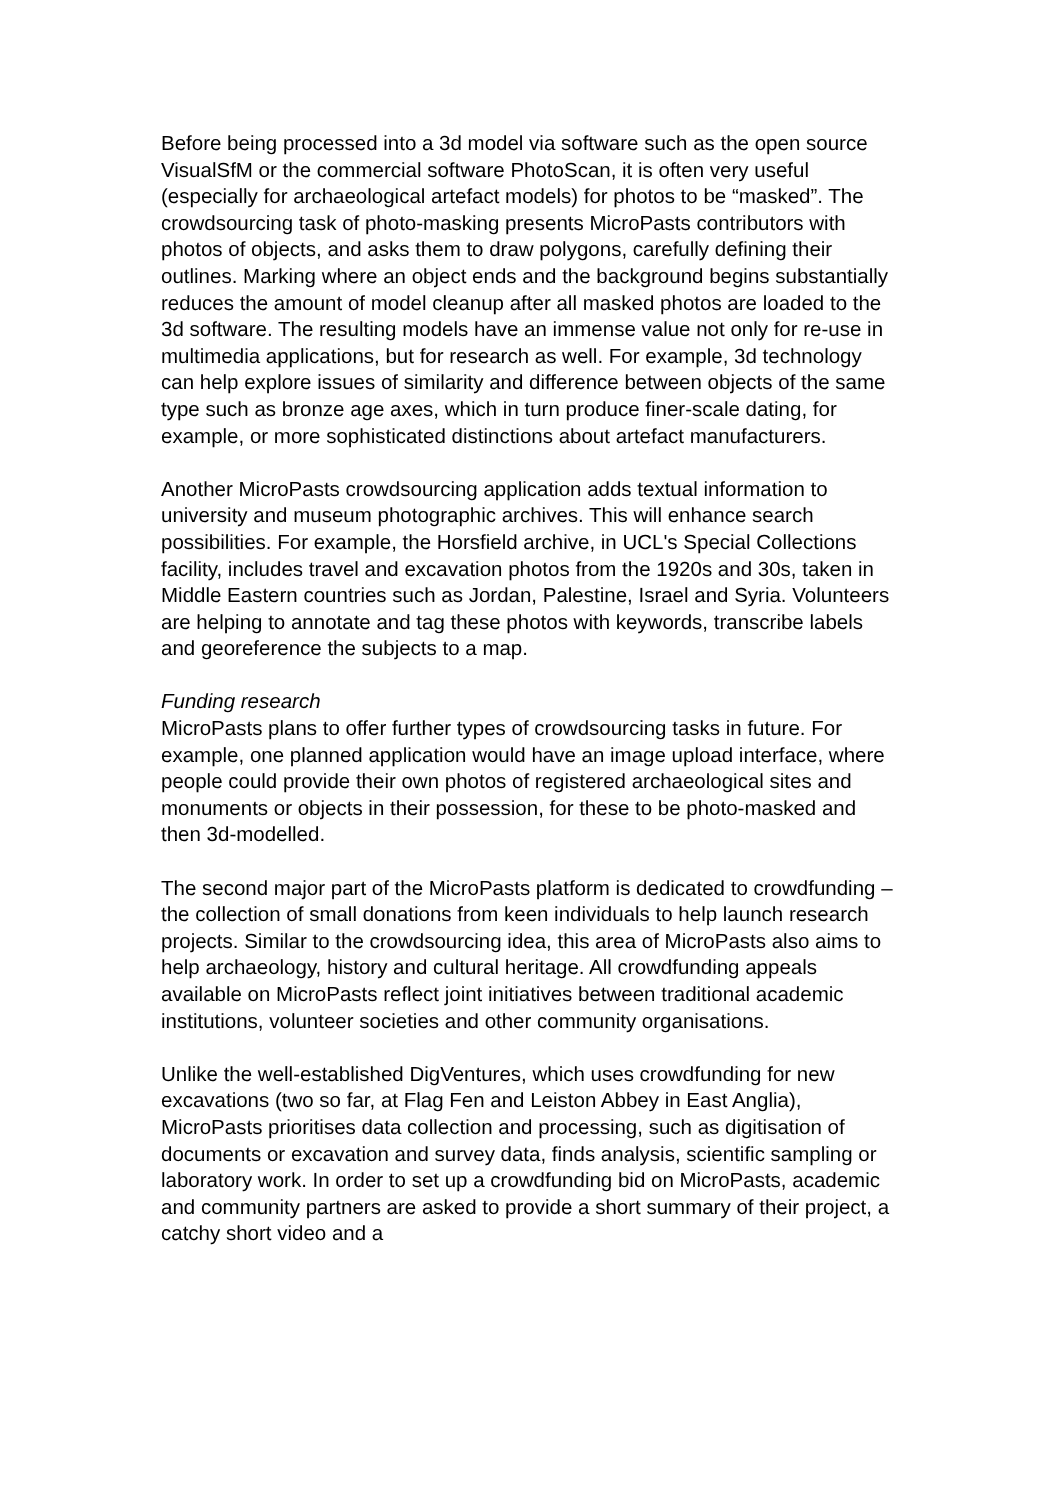Before being processed into a 3d model via software such as the open source VisualSfM or the commercial software PhotoScan, it is often very useful (especially for archaeological artefact models) for photos to be “masked”. The crowdsourcing task of photo-masking presents MicroPasts contributors with photos of objects, and asks them to draw polygons, carefully defining their outlines. Marking where an object ends and the background begins substantially reduces the amount of model cleanup after all masked photos are loaded to the 3d software. The resulting models have an immense value not only for re-use in multimedia applications, but for research as well. For example, 3d technology can help explore issues of similarity and difference between objects of the same type such as bronze age axes, which in turn produce finer-scale dating, for example, or more sophisticated distinctions about artefact manufacturers.
Another MicroPasts crowdsourcing application adds textual information to university and museum photographic archives. This will enhance search possibilities. For example, the Horsfield archive, in UCL's Special Collections facility, includes travel and excavation photos from the 1920s and 30s, taken in Middle Eastern countries such as Jordan, Palestine, Israel and Syria. Volunteers are helping to annotate and tag these photos with keywords, transcribe labels and georeference the subjects to a map.
Funding research
MicroPasts plans to offer further types of crowdsourcing tasks in future. For example, one planned application would have an image upload interface, where people could provide their own photos of registered archaeological sites and monuments or objects in their possession, for these to be photo-masked and then 3d-modelled.
The second major part of the MicroPasts platform is dedicated to crowdfunding – the collection of small donations from keen individuals to help launch research projects. Similar to the crowdsourcing idea, this area of MicroPasts also aims to help archaeology, history and cultural heritage. All crowdfunding appeals available on MicroPasts reflect joint initiatives between traditional academic institutions, volunteer societies and other community organisations.
Unlike the well-established DigVentures, which uses crowdfunding for new excavations (two so far, at Flag Fen and Leiston Abbey in East Anglia), MicroPasts prioritises data collection and processing, such as digitisation of documents or excavation and survey data, finds analysis, scientific sampling or laboratory work. In order to set up a crowdfunding bid on MicroPasts, academic and community partners are asked to provide a short summary of their project, a catchy short video and a